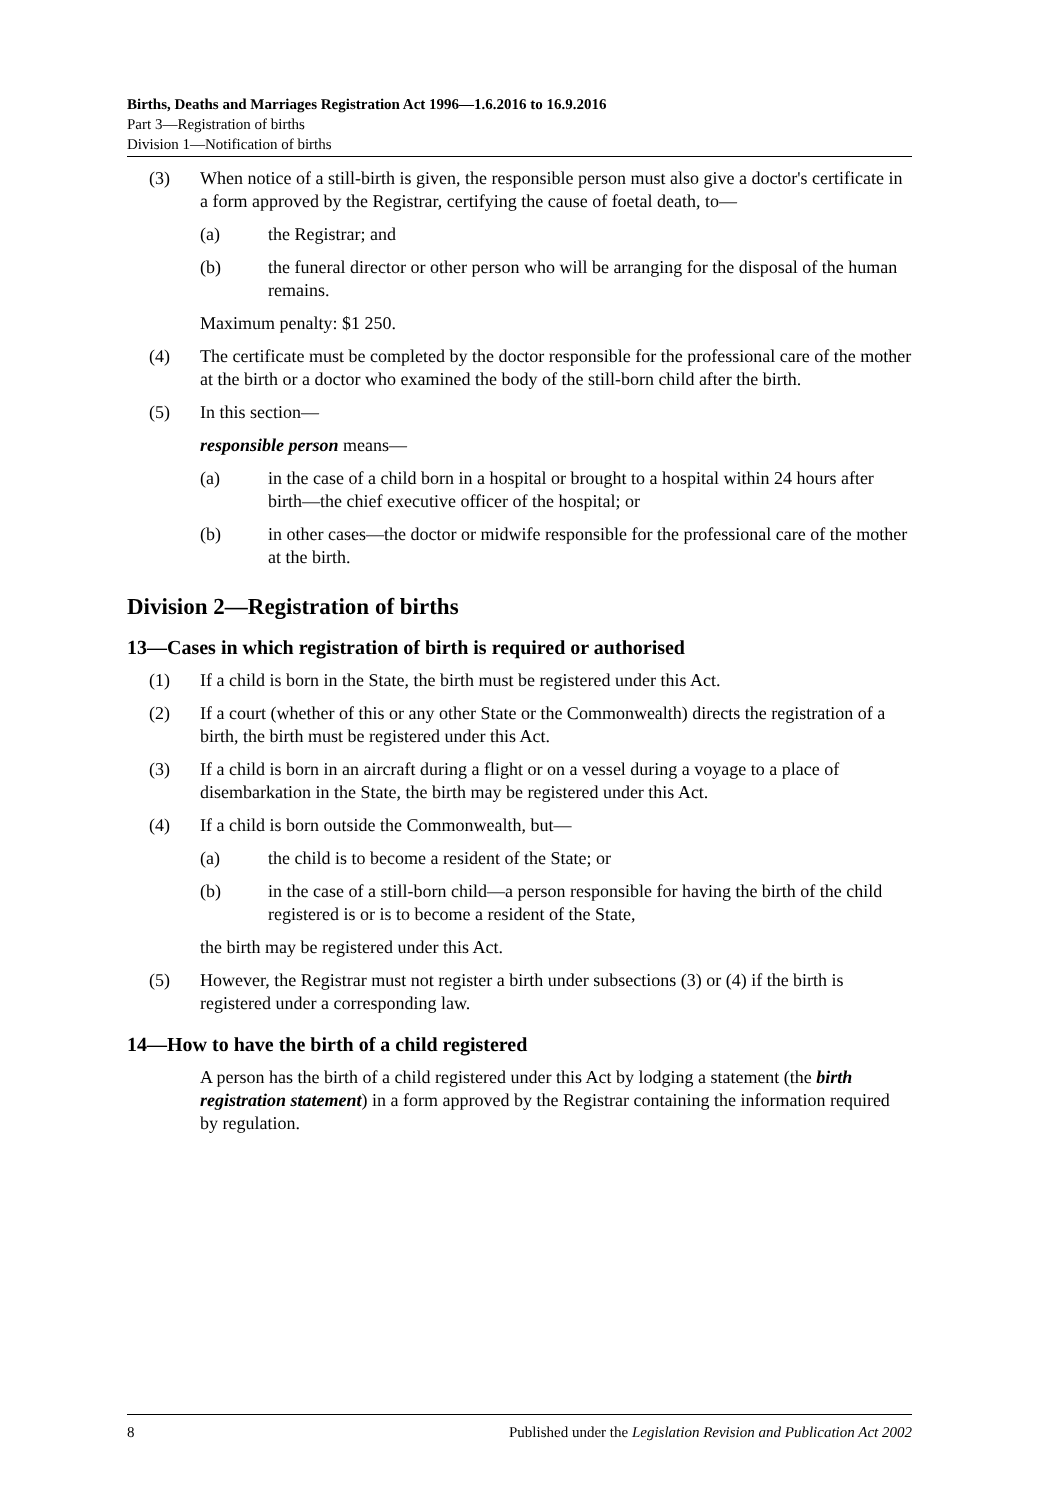Births, Deaths and Marriages Registration Act 1996—1.6.2016 to 16.9.2016
Part 3—Registration of births
Division 1—Notification of births
(3) When notice of a still-birth is given, the responsible person must also give a doctor's certificate in a form approved by the Registrar, certifying the cause of foetal death, to—
(a) the Registrar; and
(b) the funeral director or other person who will be arranging for the disposal of the human remains.
Maximum penalty: $1 250.
(4) The certificate must be completed by the doctor responsible for the professional care of the mother at the birth or a doctor who examined the body of the still-born child after the birth.
(5) In this section—
responsible person means—
(a) in the case of a child born in a hospital or brought to a hospital within 24 hours after birth—the chief executive officer of the hospital; or
(b) in other cases—the doctor or midwife responsible for the professional care of the mother at the birth.
Division 2—Registration of births
13—Cases in which registration of birth is required or authorised
(1) If a child is born in the State, the birth must be registered under this Act.
(2) If a court (whether of this or any other State or the Commonwealth) directs the registration of a birth, the birth must be registered under this Act.
(3) If a child is born in an aircraft during a flight or on a vessel during a voyage to a place of disembarkation in the State, the birth may be registered under this Act.
(4) If a child is born outside the Commonwealth, but—
(a) the child is to become a resident of the State; or
(b) in the case of a still-born child—a person responsible for having the birth of the child registered is or is to become a resident of the State,
the birth may be registered under this Act.
(5) However, the Registrar must not register a birth under subsections (3) or (4) if the birth is registered under a corresponding law.
14—How to have the birth of a child registered
A person has the birth of a child registered under this Act by lodging a statement (the birth registration statement) in a form approved by the Registrar containing the information required by regulation.
8 Published under the Legislation Revision and Publication Act 2002